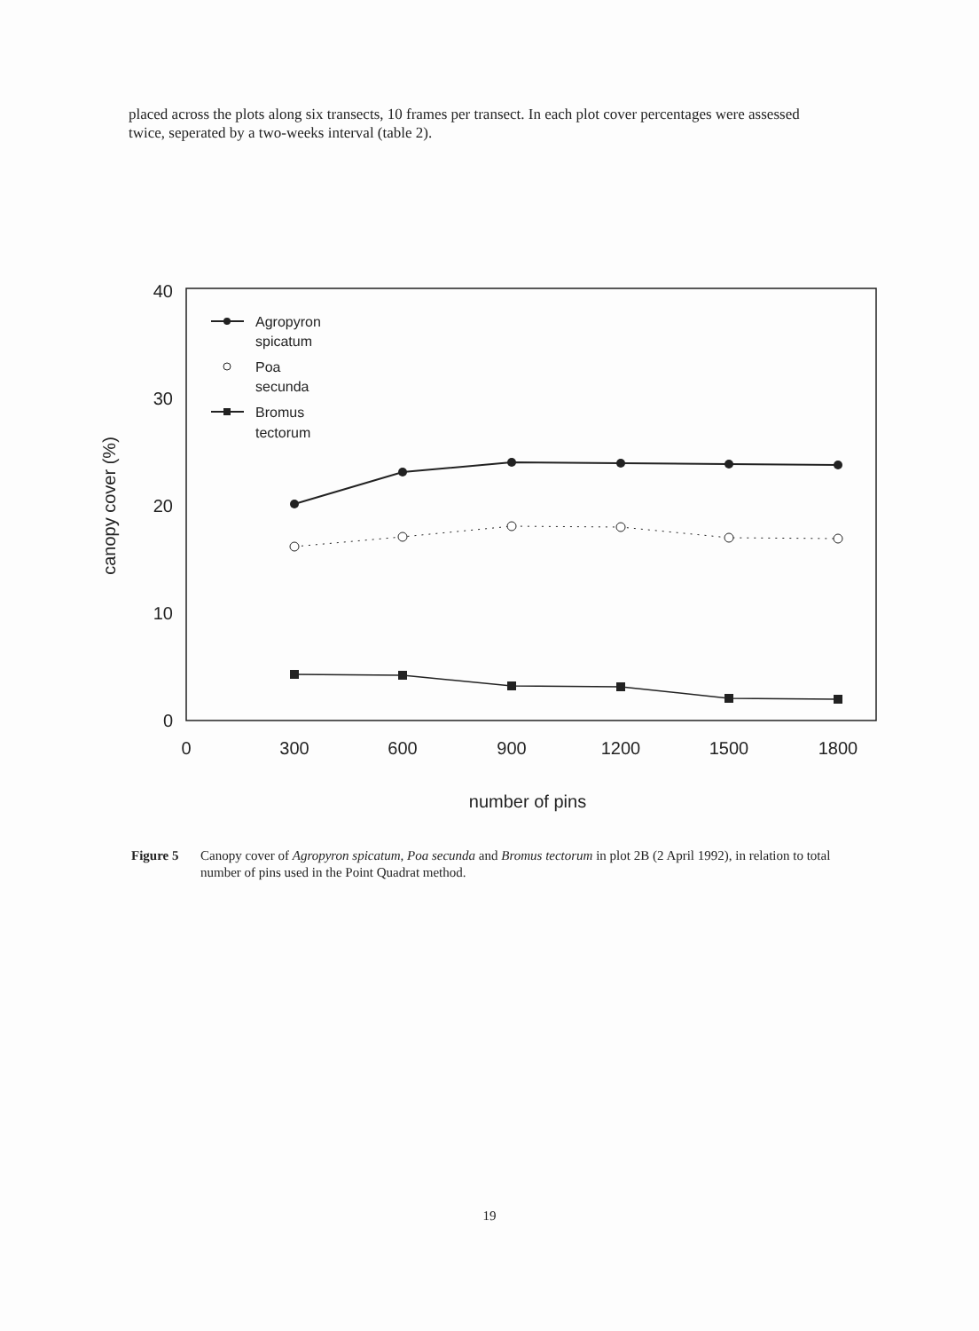placed across the plots along six transects, 10 frames per transect. In each plot cover percentages were assessed twice, seperated by a two-weeks interval (table 2).
40
30
20
10
0
0
300
600
900
1200
1500
1800
number of pins
canopy cover (%)
Agropyron
spicatum
Poa
secunda
Bromus
tectorum
Figure 5 Canopy cover of Agropyron spicatum, Poa secunda and Bromus tectorum in plot 2B (2 April 1992), in relation to total number of pins used in the Point Quadrat method.
19